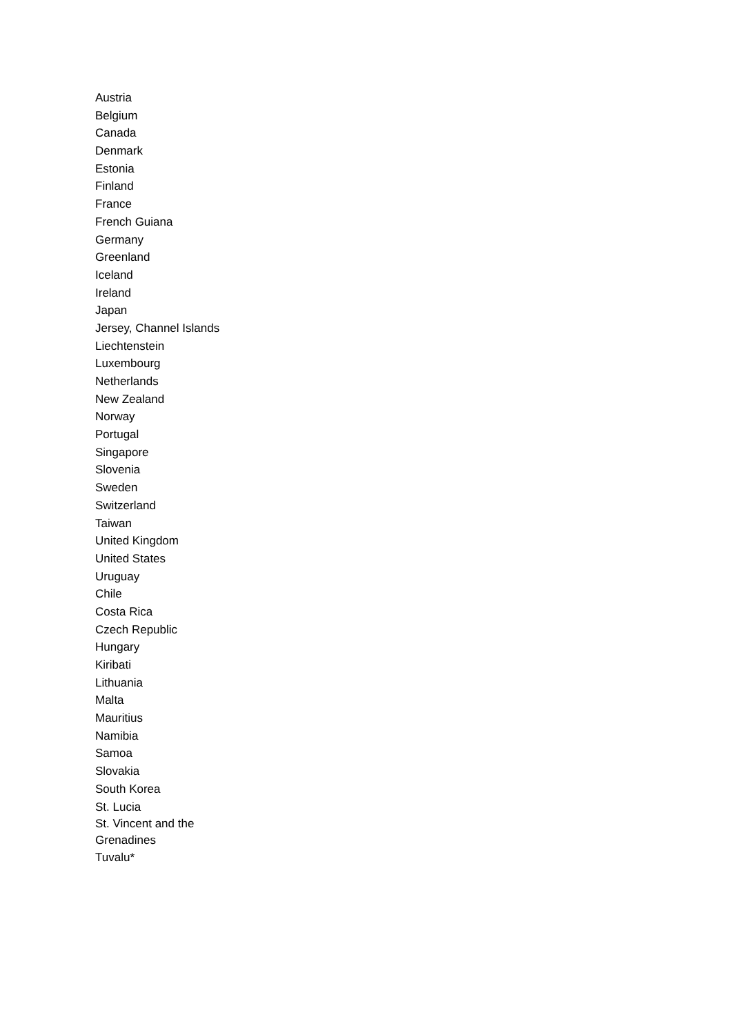Austria
Belgium
Canada
Denmark
Estonia
Finland
France
French Guiana
Germany
Greenland
Iceland
Ireland
Japan
Jersey, Channel Islands
Liechtenstein
Luxembourg
Netherlands
New Zealand
Norway
Portugal
Singapore
Slovenia
Sweden
Switzerland
Taiwan
United Kingdom
United States
Uruguay
Chile
Costa Rica
Czech Republic
Hungary
Kiribati
Lithuania
Malta
Mauritius
Namibia
Samoa
Slovakia
South Korea
St. Lucia
St. Vincent and the Grenadines
Tuvalu*